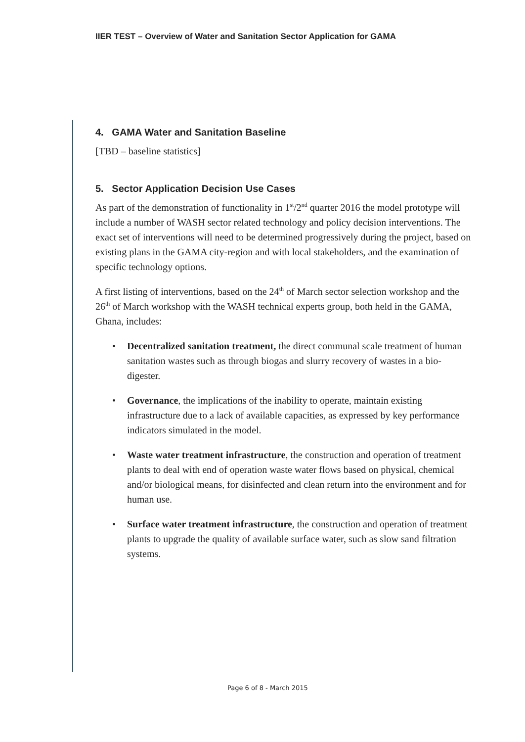IIER TEST – Overview of Water and Sanitation Sector Application for GAMA
4. GAMA Water and Sanitation Baseline
[TBD – baseline statistics]
5. Sector Application Decision Use Cases
As part of the demonstration of functionality in 1<sup>st</sup>/2<sup>nd</sup> quarter 2016 the model prototype will include a number of WASH sector related technology and policy decision interventions. The exact set of interventions will need to be determined progressively during the project, based on existing plans in the GAMA city-region and with local stakeholders, and the examination of specific technology options.
A first listing of interventions, based on the 24<sup>th</sup> of March sector selection workshop and the 26<sup>th</sup> of March workshop with the WASH technical experts group, both held in the GAMA, Ghana, includes:
• Decentralized sanitation treatment, the direct communal scale treatment of human sanitation wastes such as through biogas and slurry recovery of wastes in a bio-digester.
• Governance, the implications of the inability to operate, maintain existing infrastructure due to a lack of available capacities, as expressed by key performance indicators simulated in the model.
• Waste water treatment infrastructure, the construction and operation of treatment plants to deal with end of operation waste water flows based on physical, chemical and/or biological means, for disinfected and clean return into the environment and for human use.
• Surface water treatment infrastructure, the construction and operation of treatment plants to upgrade the quality of available surface water, such as slow sand filtration systems.
Page 6 of 8 - March 2015